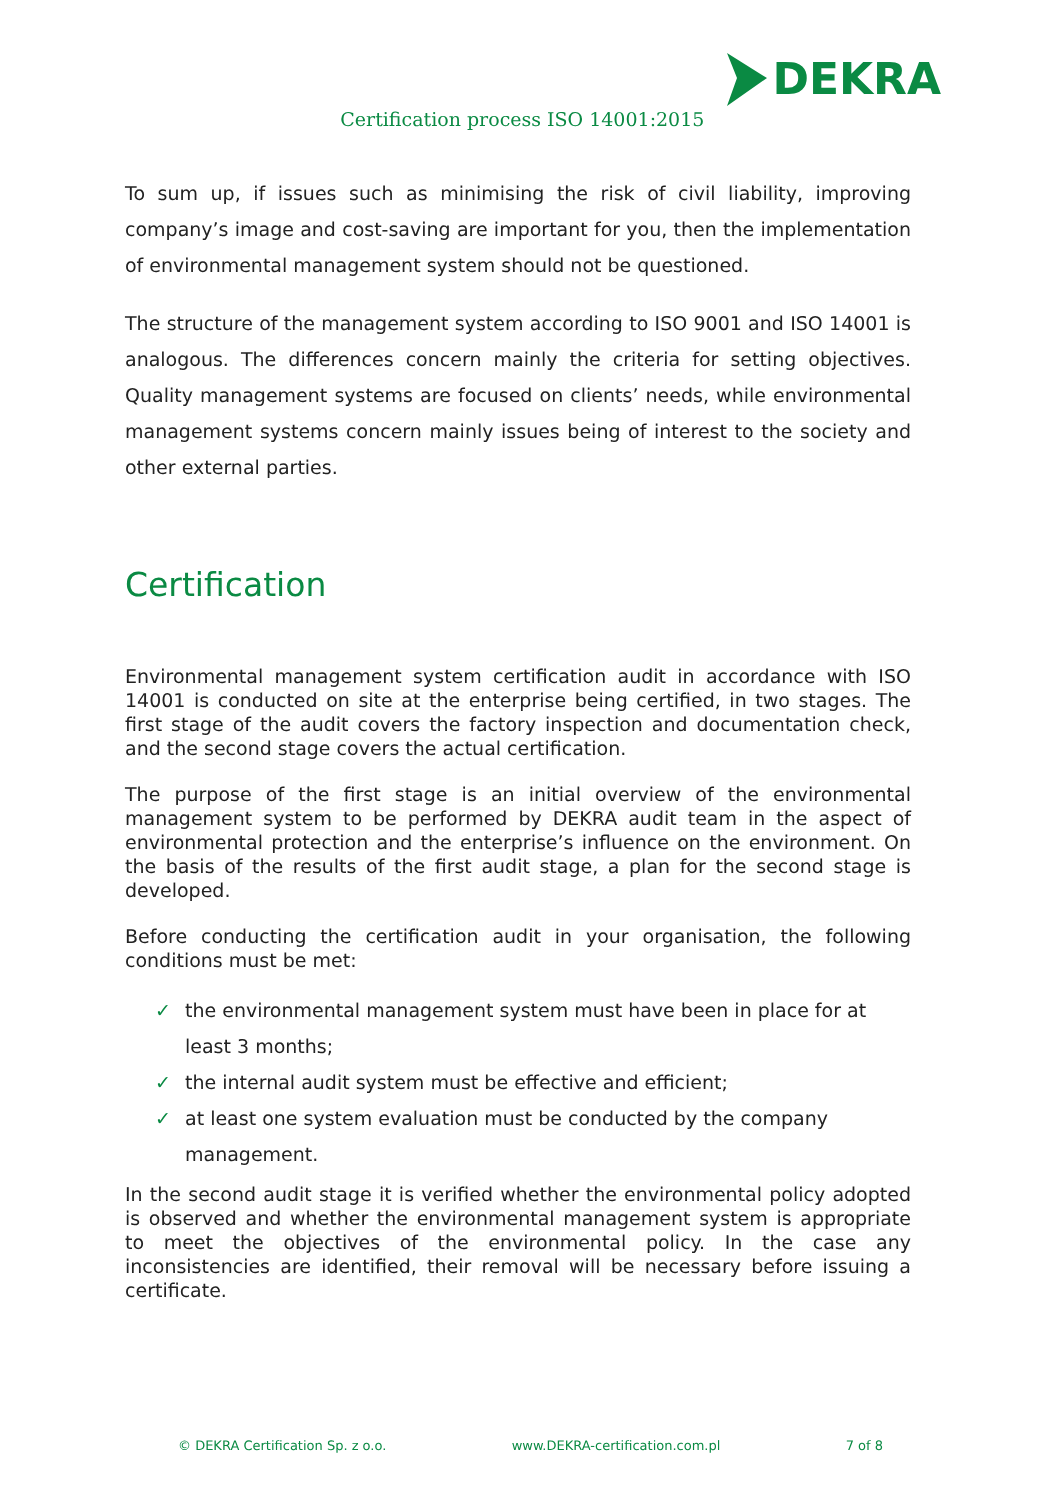Certification process ISO 14001:2015
DEKRA
To sum up, if issues such as minimising the risk of civil liability, improving company’s image and cost-saving are important for you, then the implementation of environmental management system should not be questioned.
The structure of the management system according to ISO 9001 and ISO 14001 is analogous. The differences concern mainly the criteria for setting objectives. Quality management systems are focused on clients’ needs, while environmental management systems concern mainly issues being of interest to the society and other external parties.
Certification
Environmental management system certification audit in accordance with ISO 14001 is conducted on site at the enterprise being certified, in two stages. The first stage of the audit covers the factory inspection and documentation check, and the second stage covers the actual certification.
The purpose of the first stage is an initial overview of the environmental management system to be performed by DEKRA audit team in the aspect of environmental protection and the enterprise’s influence on the environment. On the basis of the results of the first audit stage, a plan for the second stage is developed.
Before conducting the certification audit in your organisation, the following conditions must be met:
✓ the environmental management system must have been in place for at least 3 months;
✓ the internal audit system must be effective and efficient;
✓ at least one system evaluation must be conducted by the company management.
In the second audit stage it is verified whether the environmental policy adopted is observed and whether the environmental management system is appropriate to meet the objectives of the environmental policy. In the case any inconsistencies are identified, their removal will be necessary before issuing a certificate.
© DEKRA Certification Sp. z o.o. www.DEKRA-certification.com.pl 7 of 8